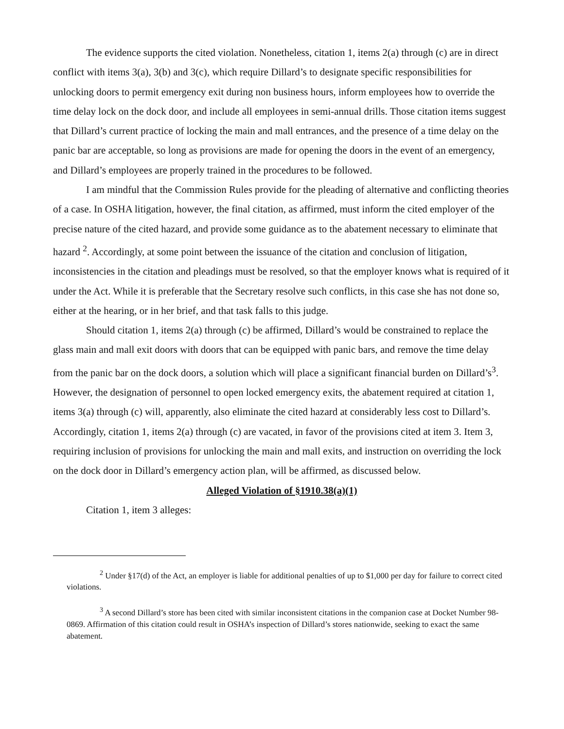The evidence supports the cited violation. Nonetheless, citation 1, items 2(a) through (c) are in direct conflict with items 3(a), 3(b) and 3(c), which require Dillard’s to designate specific responsibilities for unlocking doors to permit emergency exit during non business hours, inform employees how to override the time delay lock on the dock door, and include all employees in semi-annual drills. Those citation items suggest that Dillard’s current practice of locking the main and mall entrances, and the presence of a time delay on the panic bar are acceptable, so long as provisions are made for opening the doors in the event of an emergency, and Dillard’s employees are properly trained in the procedures to be followed.
I am mindful that the Commission Rules provide for the pleading of alternative and conflicting theories of a case. In OSHA litigation, however, the final citation, as affirmed, must inform the cited employer of the precise nature of the cited hazard, and provide some guidance as to the abatement necessary to eliminate that hazard <sup>2</sup>. Accordingly, at some point between the issuance of the citation and conclusion of litigation, inconsistencies in the citation and pleadings must be resolved, so that the employer knows what is required of it under the Act. While it is preferable that the Secretary resolve such conflicts, in this case she has not done so, either at the hearing, or in her brief, and that task falls to this judge.
Should citation 1, items 2(a) through (c) be affirmed, Dillard’s would be constrained to replace the glass main and mall exit doors with doors that can be equipped with panic bars, and remove the time delay from the panic bar on the dock doors, a solution which will place a significant financial burden on Dillard’s<sup>3</sup>. However, the designation of personnel to open locked emergency exits, the abatement required at citation 1, items 3(a) through (c) will, apparently, also eliminate the cited hazard at considerably less cost to Dillard’s. Accordingly, citation 1, items 2(a) through (c) are vacated, in favor of the provisions cited at item 3. Item 3, requiring inclusion of provisions for unlocking the main and mall exits, and instruction on overriding the lock on the dock door in Dillard’s emergency action plan, will be affirmed, as discussed below.
Alleged Violation of §1910.38(a)(1)
Citation 1, item 3 alleges:
<sup>2</sup> Under §17(d) of the Act, an employer is liable for additional penalties of up to $1,000 per day for failure to correct cited violations.
<sup>3</sup> A second Dillard’s store has been cited with similar inconsistent citations in the companion case at Docket Number 98-0869. Affirmation of this citation could result in OSHA’s inspection of Dillard’s stores nationwide, seeking to exact the same abatement.